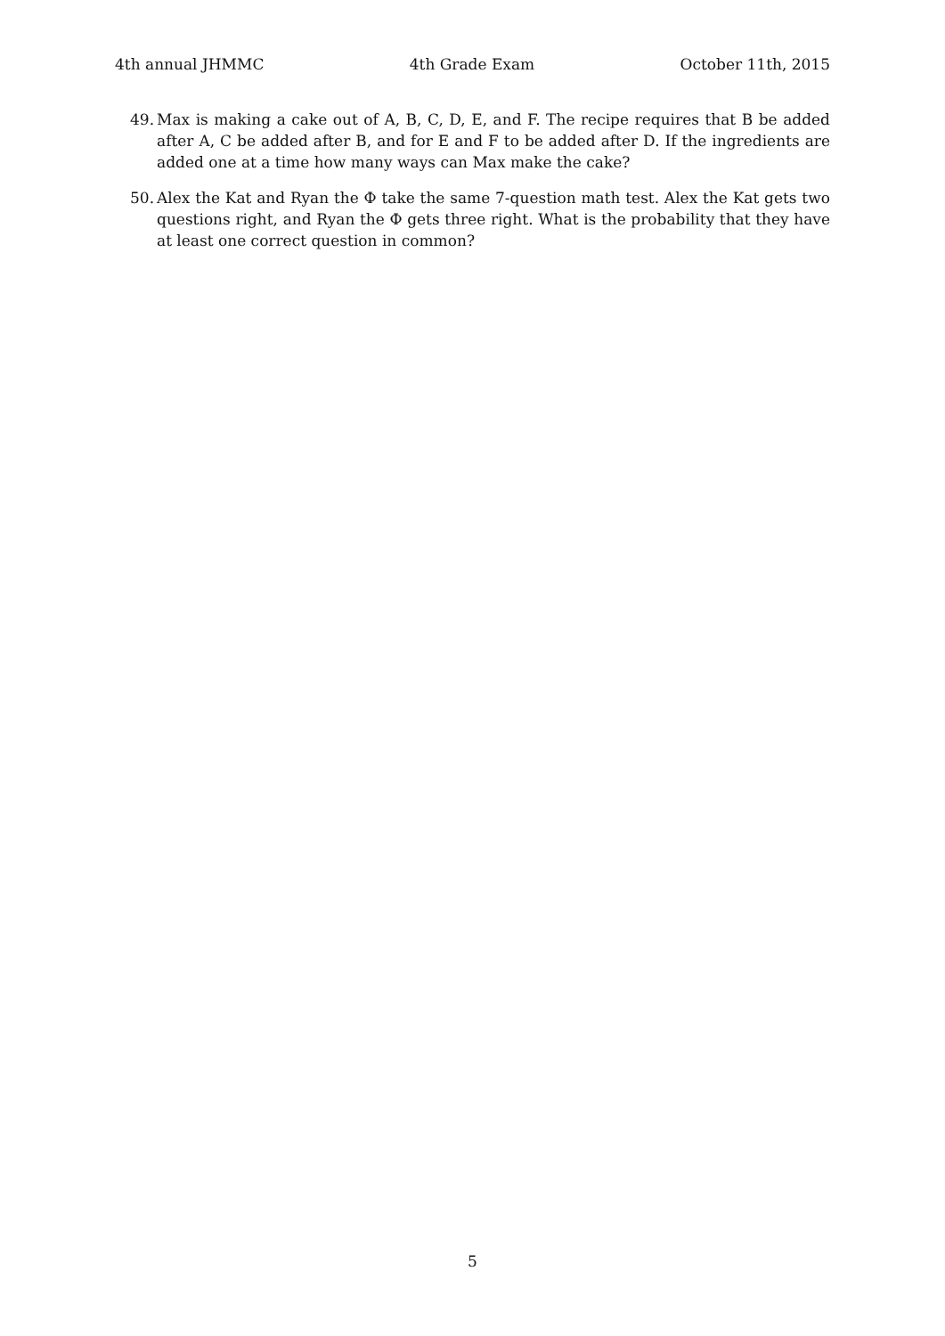4th annual JHMMC 4th Grade Exam October 11th, 2015
49. Max is making a cake out of A, B, C, D, E, and F. The recipe requires that B be added after A, C be added after B, and for E and F to be added after D. If the ingredients are added one at a time how many ways can Max make the cake?
50. Alex the Kat and Ryan the Ф take the same 7-question math test. Alex the Kat gets two questions right, and Ryan the Ф gets three right. What is the probability that they have at least one correct question in common?
5